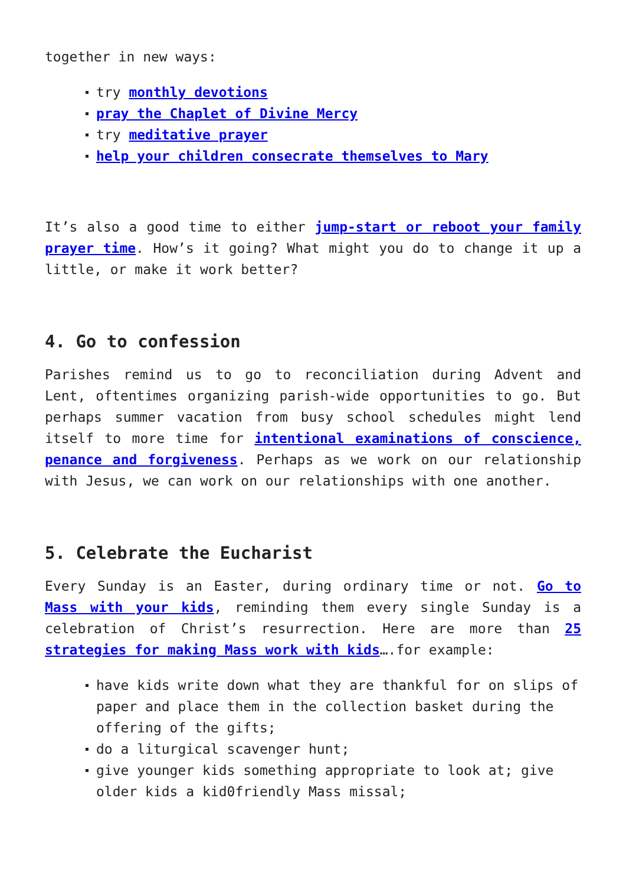together in new ways:
try monthly devotions
pray the Chaplet of Divine Mercy
try meditative prayer
help your children consecrate themselves to Mary
It’s also a good time to either jump-start or reboot your family prayer time. How’s it going? What might you do to change it up a little, or make it work better?
4. Go to confession
Parishes remind us to go to reconciliation during Advent and Lent, oftentimes organizing parish-wide opportunities to go. But perhaps summer vacation from busy school schedules might lend itself to more time for intentional examinations of conscience, penance and forgiveness. Perhaps as we work on our relationship with Jesus, we can work on our relationships with one another.
5. Celebrate the Eucharist
Every Sunday is an Easter, during ordinary time or not. Go to Mass with your kids, reminding them every single Sunday is a celebration of Christ’s resurrection. Here are more than 25 strategies for making Mass work with kids….for example:
have kids write down what they are thankful for on slips of paper and place them in the collection basket during the offering of the gifts;
do a liturgical scavenger hunt;
give younger kids something appropriate to look at; give older kids a kid0friendly Mass missal;